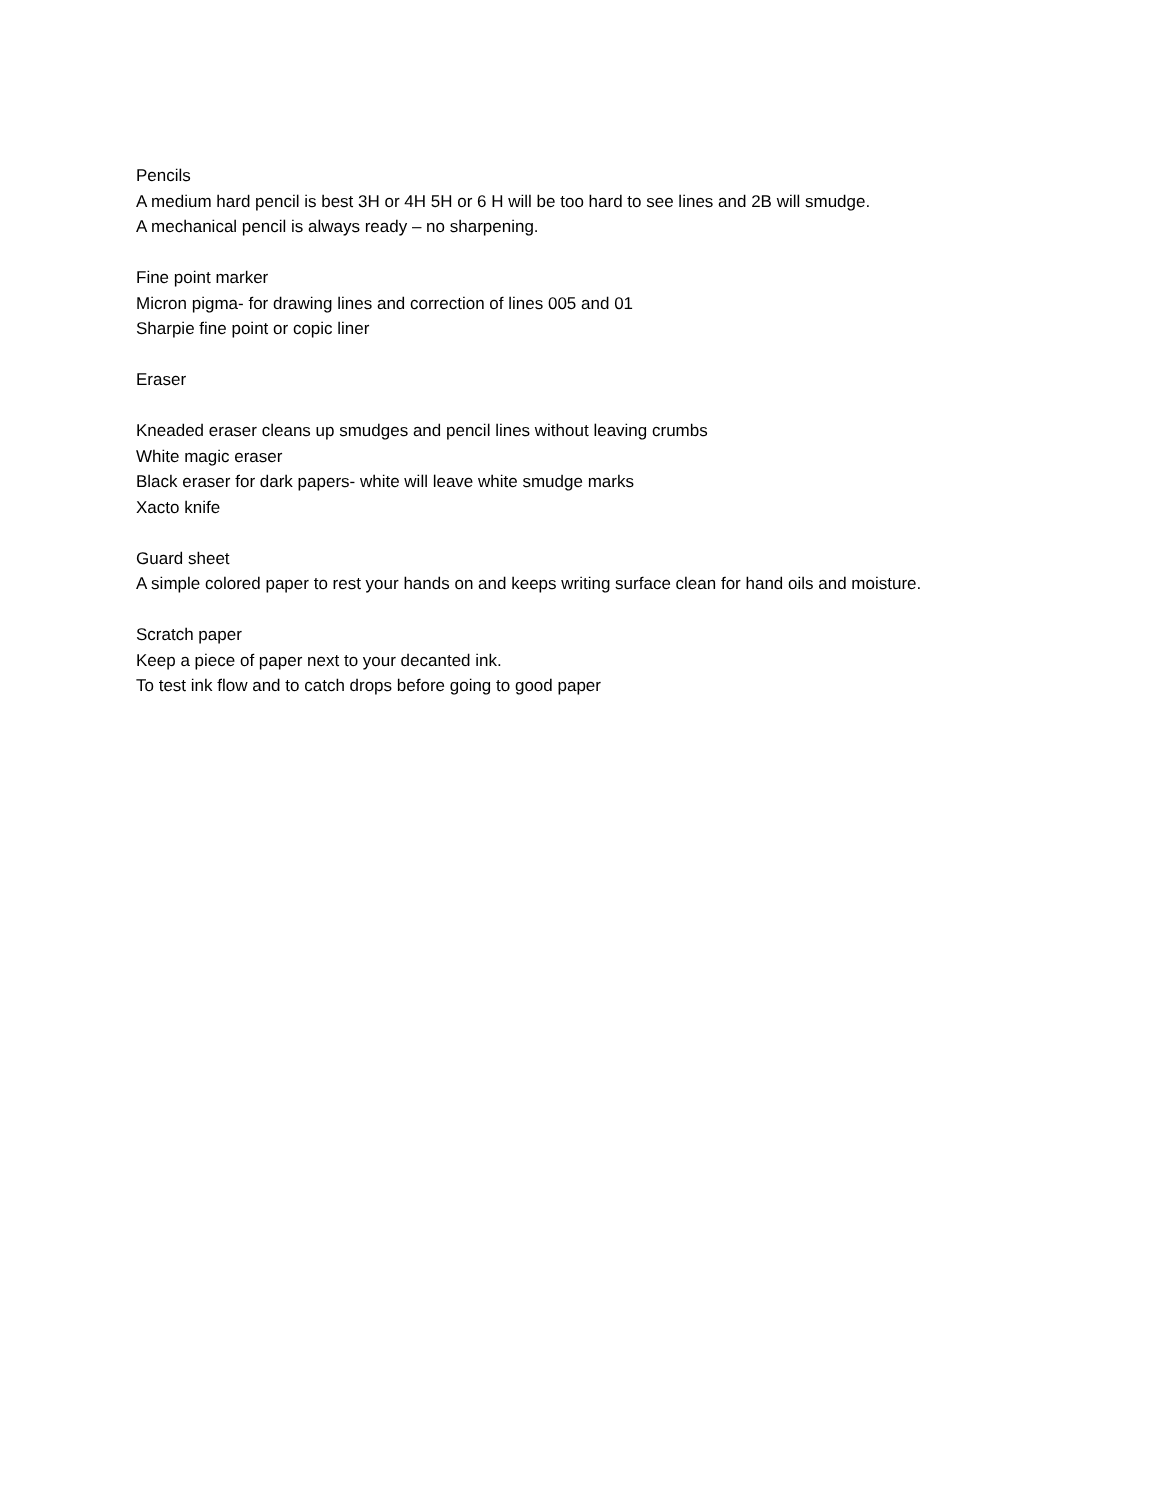Pencils
A medium hard pencil is best 3H or 4H 5H or 6 H will be too hard to see lines and 2B will smudge.
A mechanical pencil is always ready – no sharpening.
Fine point marker
Micron pigma- for drawing lines and correction of lines 005 and 01
Sharpie fine point or copic liner
Eraser
Kneaded eraser cleans up smudges and pencil lines without leaving crumbs
White magic eraser
Black eraser for dark papers- white will leave white smudge marks
Xacto knife
Guard sheet
A simple colored paper to rest your hands on and keeps writing surface clean for hand oils and moisture.
Scratch paper
Keep a piece of paper next to your decanted ink.
To test ink flow and to catch drops before going to good paper